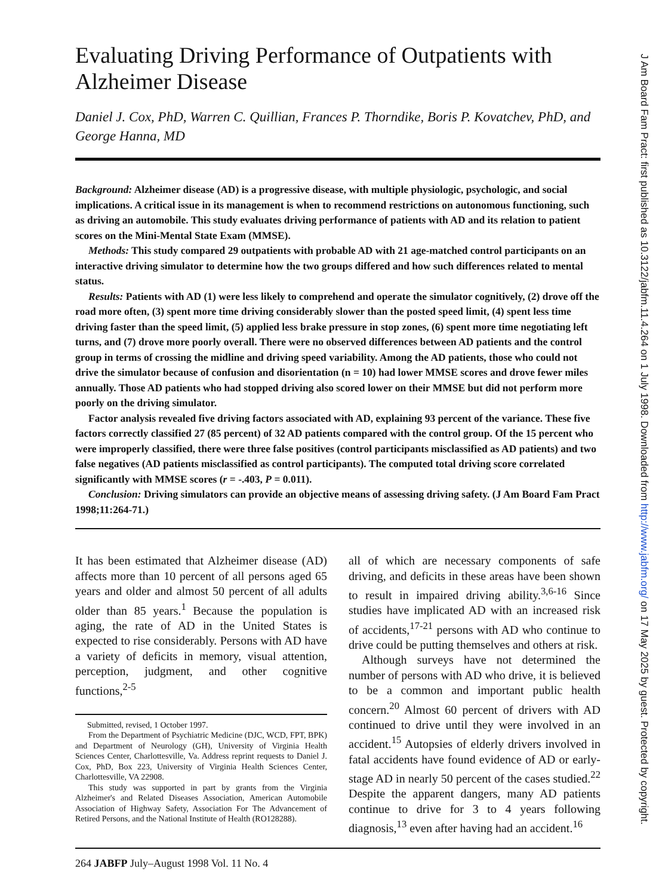Evaluating Driving Performance of Outpatients with Alzheimer Disease
Daniel J. Cox, PhD, Warren C. Quillian, Frances P. Thorndike, Boris P. Kovatchev, PhD, and George Hanna, MD
Background: Alzheimer disease (AD) is a progressive disease, with multiple physiologic, psychologic, and social implications. A critical issue in its management is when to recommend restrictions on autonomous functioning, such as driving an automobile. This study evaluates driving performance of patients with AD and its relation to patient scores on the Mini-Mental State Exam (MMSE).
Methods: This study compared 29 outpatients with probable AD with 21 age-matched control participants on an interactive driving simulator to determine how the two groups differed and how such differences related to mental status.
Results: Patients with AD (1) were less likely to comprehend and operate the simulator cognitively, (2) drove off the road more often, (3) spent more time driving considerably slower than the posted speed limit, (4) spent less time driving faster than the speed limit, (5) applied less brake pressure in stop zones, (6) spent more time negotiating left turns, and (7) drove more poorly overall. There were no observed differences between AD patients and the control group in terms of crossing the midline and driving speed variability. Among the AD patients, those who could not drive the simulator because of confusion and disorientation (n = 10) had lower MMSE scores and drove fewer miles annually. Those AD patients who had stopped driving also scored lower on their MMSE but did not perform more poorly on the driving simulator.
Factor analysis revealed five driving factors associated with AD, explaining 93 percent of the variance. These five factors correctly classified 27 (85 percent) of 32 AD patients compared with the control group. Of the 15 percent who were improperly classified, there were three false positives (control participants misclassified as AD patients) and two false negatives (AD patients misclassified as control participants). The computed total driving score correlated significantly with MMSE scores (r = -.403, P = 0.011).
Conclusion: Driving simulators can provide an objective means of assessing driving safety. (J Am Board Fam Pract 1998;11:264-71.)
It has been estimated that Alzheimer disease (AD) affects more than 10 percent of all persons aged 65 years and older and almost 50 percent of all adults older than 85 years.<sup>1</sup> Because the population is aging, the rate of AD in the United States is expected to rise considerably. Persons with AD have a variety of deficits in memory, visual attention, perception, judgment, and other cognitive functions,<sup>2-5</sup>
Submitted, revised, 1 October 1997.
From the Department of Psychiatric Medicine (DJC, WCD, FPT, BPK) and Department of Neurology (GH), University of Virginia Health Sciences Center, Charlottesville, Va. Address reprint requests to Daniel J. Cox, PhD, Box 223, University of Virginia Health Sciences Center, Charlottesville, VA 22908.
This study was supported in part by grants from the Virginia Alzheimer's and Related Diseases Association, American Automobile Association of Highway Safety, Association For The Advancement of Retired Persons, and the National Institute of Health (RO128288).
all of which are necessary components of safe driving, and deficits in these areas have been shown to result in impaired driving ability.<sup>3,6-16</sup> Since studies have implicated AD with an increased risk of accidents,<sup>17-21</sup> persons with AD who continue to drive could be putting themselves and others at risk.
Although surveys have not determined the number of persons with AD who drive, it is believed to be a common and important public health concern.<sup>20</sup> Almost 60 percent of drivers with AD continued to drive until they were involved in an accident.<sup>15</sup> Autopsies of elderly drivers involved in fatal accidents have found evidence of AD or early-stage AD in nearly 50 percent of the cases studied.<sup>22</sup> Despite the apparent dangers, many AD patients continue to drive for 3 to 4 years following diagnosis,<sup>13</sup> even after having had an accident.<sup>16</sup>
264 JABFP July–August 1998 Vol. 11 No. 4
J Am Board Fam Pract: first published as 10.3122/jabfm.11.4.264 on 1 July 1998. Downloaded from http://www.jabfm.org/ on 17 May 2025 by guest. Protected by copyright.